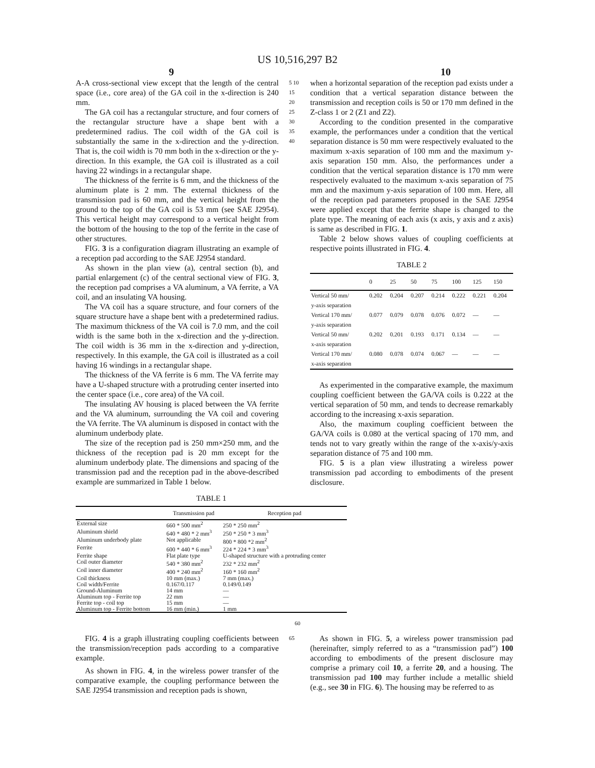US 10,516,297 B2
9 10
A-A cross-sectional view except that the length of the central space (i.e., core area) of the GA coil in the x-direction is 240 mm.
The GA coil has a rectangular structure, and four corners of the rectangular structure have a shape bent with a predetermined radius. The coil width of the GA coil is substantially the same in the x-direction and the y-direction. That is, the coil width is 70 mm both in the x-direction or the y-direction. In this example, the GA coil is illustrated as a coil having 22 windings in a rectangular shape.
The thickness of the ferrite is 6 mm, and the thickness of the aluminum plate is 2 mm. The external thickness of the transmission pad is 60 mm, and the vertical height from the ground to the top of the GA coil is 53 mm (see SAE J2954). This vertical height may correspond to a vertical height from the bottom of the housing to the top of the ferrite in the case of other structures.
FIG. 3 is a configuration diagram illustrating an example of a reception pad according to the SAE J2954 standard.
As shown in the plan view (a), central section (b), and partial enlargement (c) of the central sectional view of FIG. 3, the reception pad comprises a VA aluminum, a VA ferrite, a VA coil, and an insulating VA housing.
The VA coil has a square structure, and four corners of the square structure have a shape bent with a predetermined radius. The maximum thickness of the VA coil is 7.0 mm, and the coil width is the same both in the x-direction and the y-direction. The coil width is 36 mm in the x-direction and y-direction, respectively. In this example, the GA coil is illustrated as a coil having 16 windings in a rectangular shape.
The thickness of the VA ferrite is 6 mm. The VA ferrite may have a U-shaped structure with a protruding center inserted into the center space (i.e., core area) of the VA coil.
The insulating AV housing is placed between the VA ferrite and the VA aluminum, surrounding the VA coil and covering the VA ferrite. The VA aluminum is disposed in contact with the aluminum underbody plate.
The size of the reception pad is 250 mm×250 mm, and the thickness of the reception pad is 20 mm except for the aluminum underbody plate. The dimensions and spacing of the transmission pad and the reception pad in the above-described example are summarized in Table 1 below.
5 10 15 20 25 30 35 40
when a horizontal separation of the reception pad exists under a condition that a vertical separation distance between the transmission and reception coils is 50 or 170 mm defined in the Z-class 1 or 2 (Z1 and Z2).
According to the condition presented in the comparative example, the performances under a condition that the vertical separation distance is 50 mm were respectively evaluated to the maximum x-axis separation of 100 mm and the maximum y-axis separation 150 mm. Also, the performances under a condition that the vertical separation distance is 170 mm were respectively evaluated to the maximum x-axis separation of 75 mm and the maximum y-axis separation of 100 mm. Here, all of the reception pad parameters proposed in the SAE J2954 were applied except that the ferrite shape is changed to the plate type. The meaning of each axis (x axis, y axis and z axis) is same as described in FIG. 1.
Table 2 below shows values of coupling coefficients at respective points illustrated in FIG. 4.
TABLE 2
| | 0 | 25 | 50 | 75 | 100 | 125 | 150 |
| --- | --- | --- | --- | --- | --- | --- | --- |
| Vertical 50 mm/ y-axis separation | 0.202 | 0.204 | 0.207 | 0.214 | 0.222 | 0.221 | 0.204 |
| Vertical 170 mm/ y-axis separation | 0.077 | 0.079 | 0.078 | 0.076 | 0.072 | — | — |
| Vertical 50 mm/ x-axis separation | 0.202 | 0.201 | 0.193 | 0.171 | 0.134 | — | — |
| Vertical 170 mm/ x-axis separation | 0.080 | 0.078 | 0.074 | 0.067 | — | — | — |
As experimented in the comparative example, the maximum coupling coefficient between the GA/VA coils is 0.222 at the vertical separation of 50 mm, and tends to decrease remarkably according to the increasing x-axis separation.
Also, the maximum coupling coefficient between the GA/VA coils is 0.080 at the vertical spacing of 170 mm, and tends not to vary greatly within the range of the x-axis/y-axis separation distance of 75 and 100 mm.
FIG. 5 is a plan view illustrating a wireless power transmission pad according to embodiments of the present disclosure.
TABLE 1
| | Transmission pad | Reception pad |
| --- | --- | --- |
| External size | 660 * 500 mm<sup>2</sup> | 250 * 250 mm<sup>2</sup> |
| Aluminum shield | 640 * 480 * 2 mm<sup>3</sup> | 250 * 250 * 3 mm<sup>3</sup> |
| Aluminum underbody plate | Not applicable | 800 * 800 *2 mm<sup>2</sup> |
| Ferrite | 600 * 440 * 6 mm<sup>3</sup> | 224 * 224 * 3 mm<sup>3</sup> |
| Ferrite shape | Flat plate type | U-shaped structure with a protruding center |
| Coil outer diameter | 540 * 380 mm<sup>2</sup> | 232 * 232 mm<sup>2</sup> |
| Coil inner diameter | 400 * 240 mm<sup>2</sup> | 160 * 160 mm<sup>2</sup> |
| Coil thickness | 10 mm (max.) | 7 mm (max.) |
| Coil width/Ferrite | 0.167/0.117 | 0.149/0.149 |
| Ground-Aluminum | 14 mm | — |
| Aluminum top - Ferrite top | 22 mm | — |
| Ferrite top - coil top | 15 mm | — |
| Aluminum top - Ferrite bottom | 16 mm (min.) | 1 mm |
60
FIG. 4 is a graph illustrating coupling coefficients between the transmission/reception pads according to a comparative example.
As shown in FIG. 4, in the wireless power transfer of the comparative example, the coupling performance between the SAE J2954 transmission and reception pads is shown,
65
As shown in FIG. 5, a wireless power transmission pad (hereinafter, simply referred to as a “transmission pad”) 100 according to embodiments of the present disclosure may comprise a primary coil 10, a ferrite 20, and a housing. The transmission pad 100 may further include a metallic shield (e.g., see 30 in FIG. 6). The housing may be referred to as